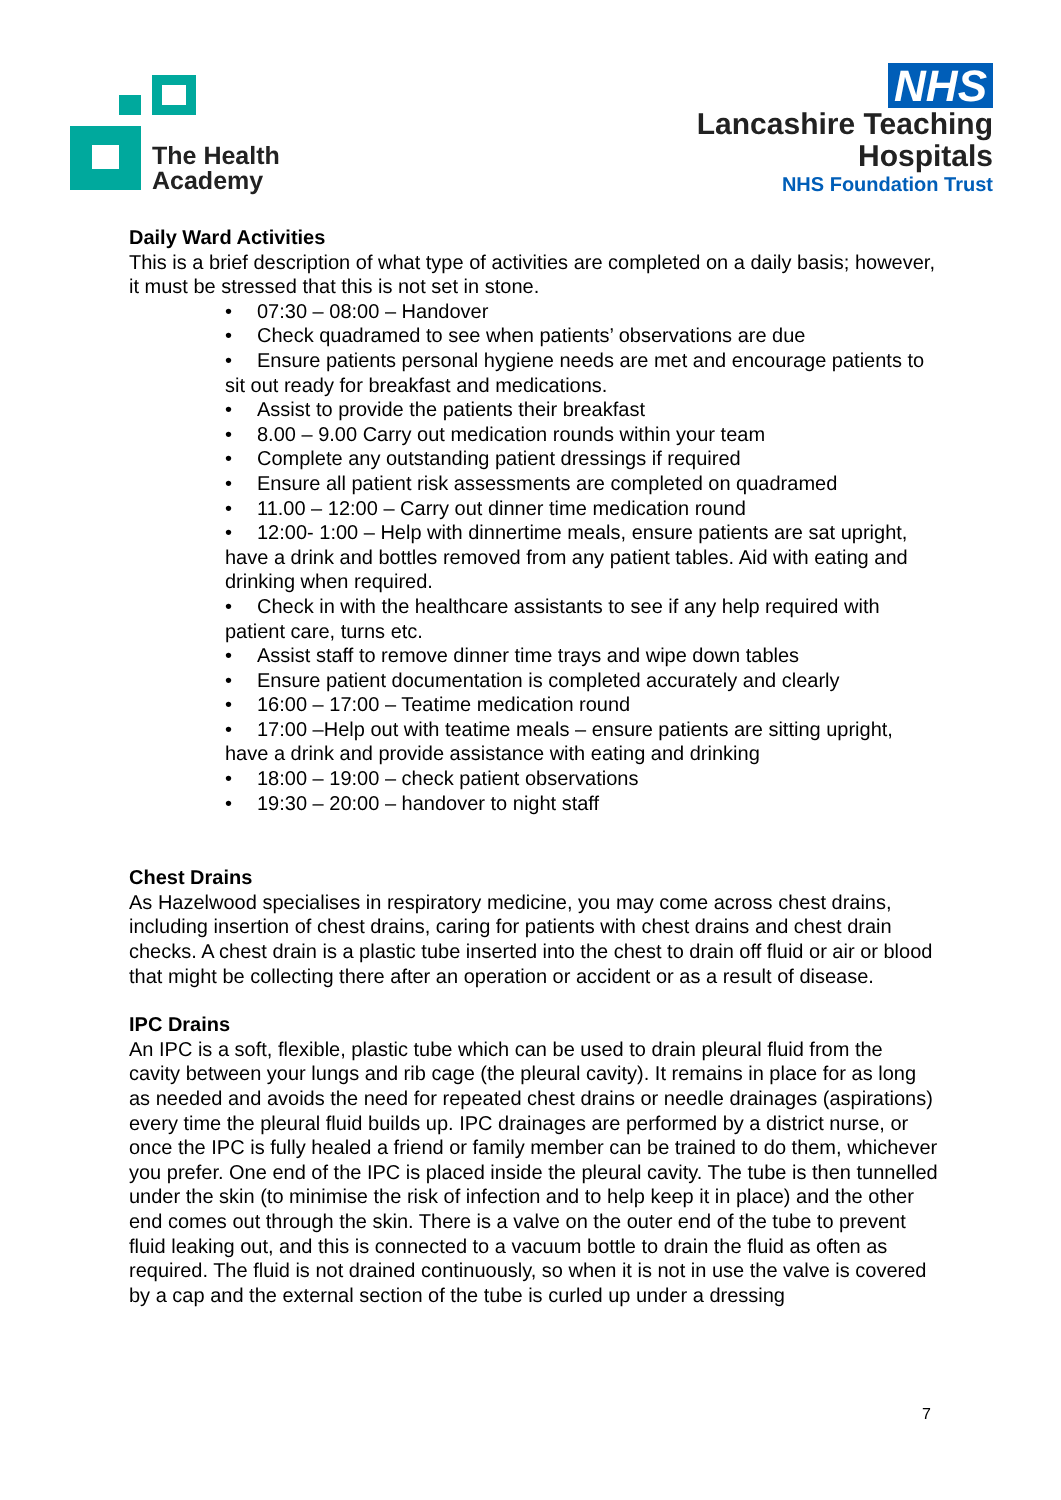The Health Academy
NHS
Lancashire Teaching
Hospitals
NHS Foundation Trust
Daily Ward Activities
This is a brief description of what type of activities are completed on a daily basis; however, it must be stressed that this is not set in stone.
• 07:30 – 08:00 – Handover
• Check quadramed to see when patients’ observations are due
• Ensure patients personal hygiene needs are met and encourage patients to sit out ready for breakfast and medications.
• Assist to provide the patients their breakfast
• 8.00 – 9.00 Carry out medication rounds within your team
• Complete any outstanding patient dressings if required
• Ensure all patient risk assessments are completed on quadramed
• 11.00 – 12:00 – Carry out dinner time medication round
• 12:00- 1:00 – Help with dinnertime meals, ensure patients are sat upright, have a drink and bottles removed from any patient tables. Aid with eating and drinking when required.
• Check in with the healthcare assistants to see if any help required with patient care, turns etc.
• Assist staff to remove dinner time trays and wipe down tables
• Ensure patient documentation is completed accurately and clearly
• 16:00 – 17:00 – Teatime medication round
• 17:00 –Help out with teatime meals – ensure patients are sitting upright, have a drink and provide assistance with eating and drinking
• 18:00 – 19:00 – check patient observations
• 19:30 – 20:00 – handover to night staff
Chest Drains
As Hazelwood specialises in respiratory medicine, you may come across chest drains, including insertion of chest drains, caring for patients with chest drains and chest drain checks. A chest drain is a plastic tube inserted into the chest to drain off fluid or air or blood that might be collecting there after an operation or accident or as a result of disease.
IPC Drains
An IPC is a soft, flexible, plastic tube which can be used to drain pleural fluid from the cavity between your lungs and rib cage (the pleural cavity). It remains in place for as long as needed and avoids the need for repeated chest drains or needle drainages (aspirations) every time the pleural fluid builds up. IPC drainages are performed by a district nurse, or once the IPC is fully healed a friend or family member can be trained to do them, whichever you prefer. One end of the IPC is placed inside the pleural cavity. The tube is then tunnelled under the skin (to minimise the risk of infection and to help keep it in place) and the other end comes out through the skin. There is a valve on the outer end of the tube to prevent fluid leaking out, and this is connected to a vacuum bottle to drain the fluid as often as required. The fluid is not drained continuously, so when it is not in use the valve is covered by a cap and the external section of the tube is curled up under a dressing
7